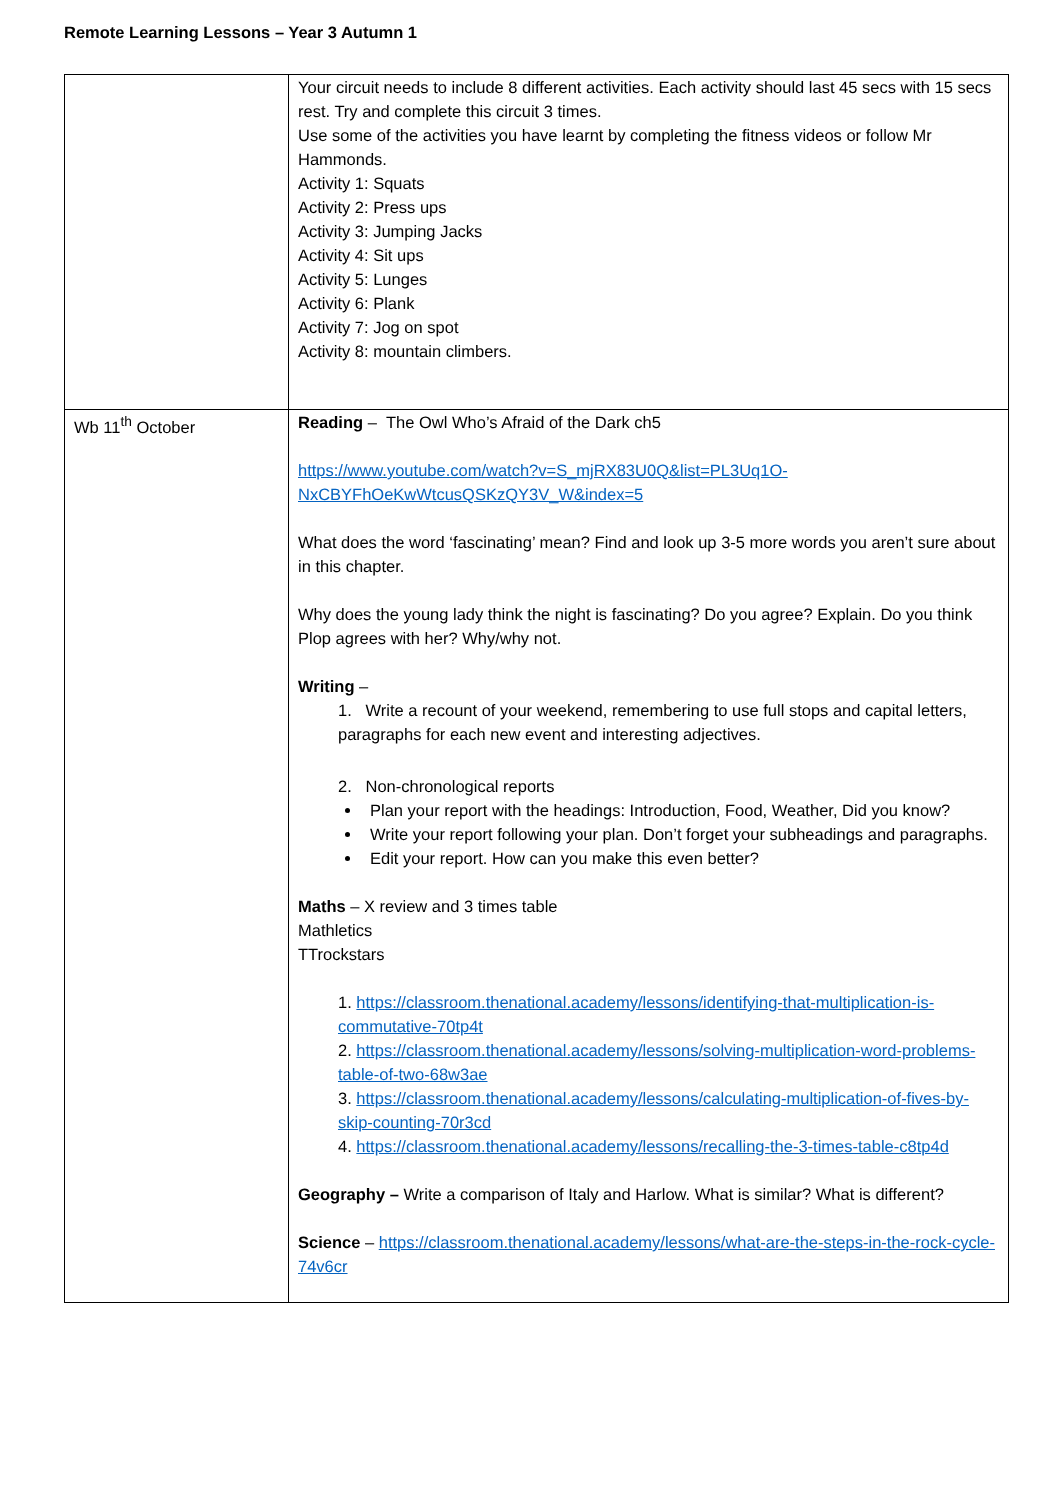Remote Learning Lessons – Year 3 Autumn 1
| | Your circuit needs to include 8 different activities. Each activity should last 45 secs with 15 secs rest. Try and complete this circuit 3 times. Use some of the activities you have learnt by completing the fitness videos or follow Mr Hammonds. Activity 1: Squats Activity 2: Press ups Activity 3: Jumping Jacks Activity 4: Sit ups Activity 5: Lunges Activity 6: Plank Activity 7: Jog on spot Activity 8: mountain climbers. |
| Wb 11<sup>th</sup> October | Reading – The Owl Who’s Afraid of the Dark ch5 https://www.youtube.com/watch?v=S_mjRX83U0Q&list=PL3Uq1O-NxCBYFhOeKwWtcusQSKzQY3V_W&index=5 What does the word ‘fascinating’ mean? Find and look up 3-5 more words you aren’t sure about in this chapter. Why does the young lady think the night is fascinating? Do you agree? Explain. Do you think Plop agrees with her? Why/why not. Writing – 1. Write a recount of your weekend, remembering to use full stops and capital letters, paragraphs for each new event and interesting adjectives. 2. Non-chronological reports Plan your report with the headings: Introduction, Food, Weather, Did you know? Write your report following your plan. Don’t forget your subheadings and paragraphs. Edit your report. How can you make this even better? Maths – X review and 3 times table Mathletics TTrockstars 1. https://classroom.thenational.academy/lessons/identifying-that-multiplication-is-commutative-70tp4t 2. https://classroom.thenational.academy/lessons/solving-multiplication-word-problems-table-of-two-68w3ae 3. https://classroom.thenational.academy/lessons/calculating-multiplication-of-fives-by-skip-counting-70r3cd 4. https://classroom.thenational.academy/lessons/recalling-the-3-times-table-c8tp4d Geography – Write a comparison of Italy and Harlow. What is similar? What is different? Science – https://classroom.thenational.academy/lessons/what-are-the-steps-in-the-rock-cycle-74v6cr |